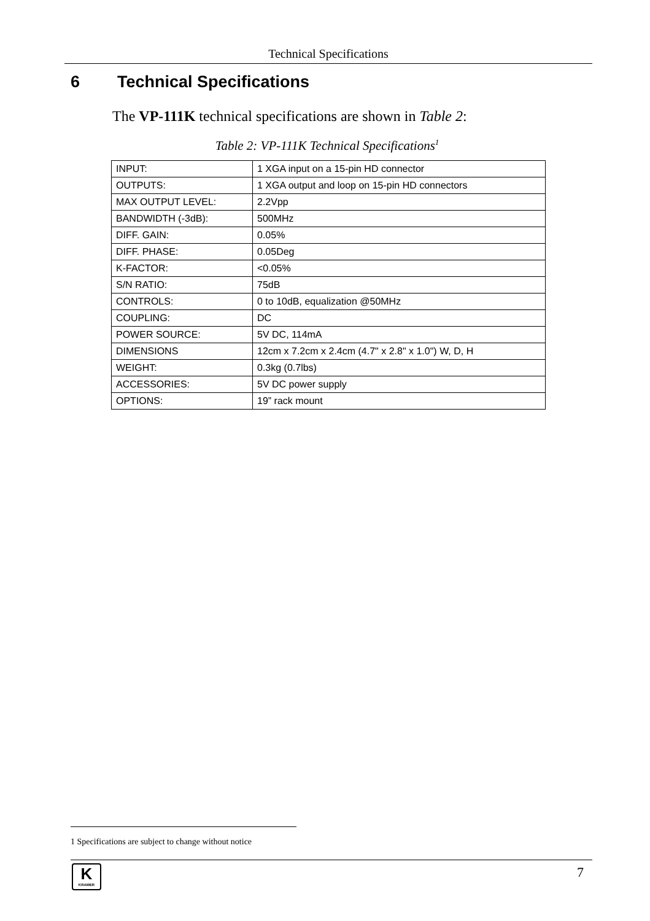Technical Specifications
6 Technical Specifications
The VP-111K technical specifications are shown in Table 2:
Table 2: VP-111K Technical Specifications<sup>1</sup>
| INPUT: | 1 XGA input on a 15-pin HD connector |
| OUTPUTS: | 1 XGA output and loop on 15-pin HD connectors |
| MAX OUTPUT LEVEL: | 2.2Vpp |
| BANDWIDTH (-3dB): | 500MHz |
| DIFF. GAIN: | 0.05% |
| DIFF. PHASE: | 0.05Deg |
| K-FACTOR: | <0.05% |
| S/N RATIO: | 75dB |
| CONTROLS: | 0 to 10dB, equalization @50MHz |
| COUPLING: | DC |
| POWER SOURCE: | 5V DC, 114mA |
| DIMENSIONS | 12cm x 7.2cm x 2.4cm (4.7" x 2.8" x 1.0") W, D, H |
| WEIGHT: | 0.3kg (0.7lbs) |
| ACCESSORIES: | 5V DC power supply |
| OPTIONS: | 19” rack mount |
1 Specifications are subject to change without notice
K
KRAMER
7